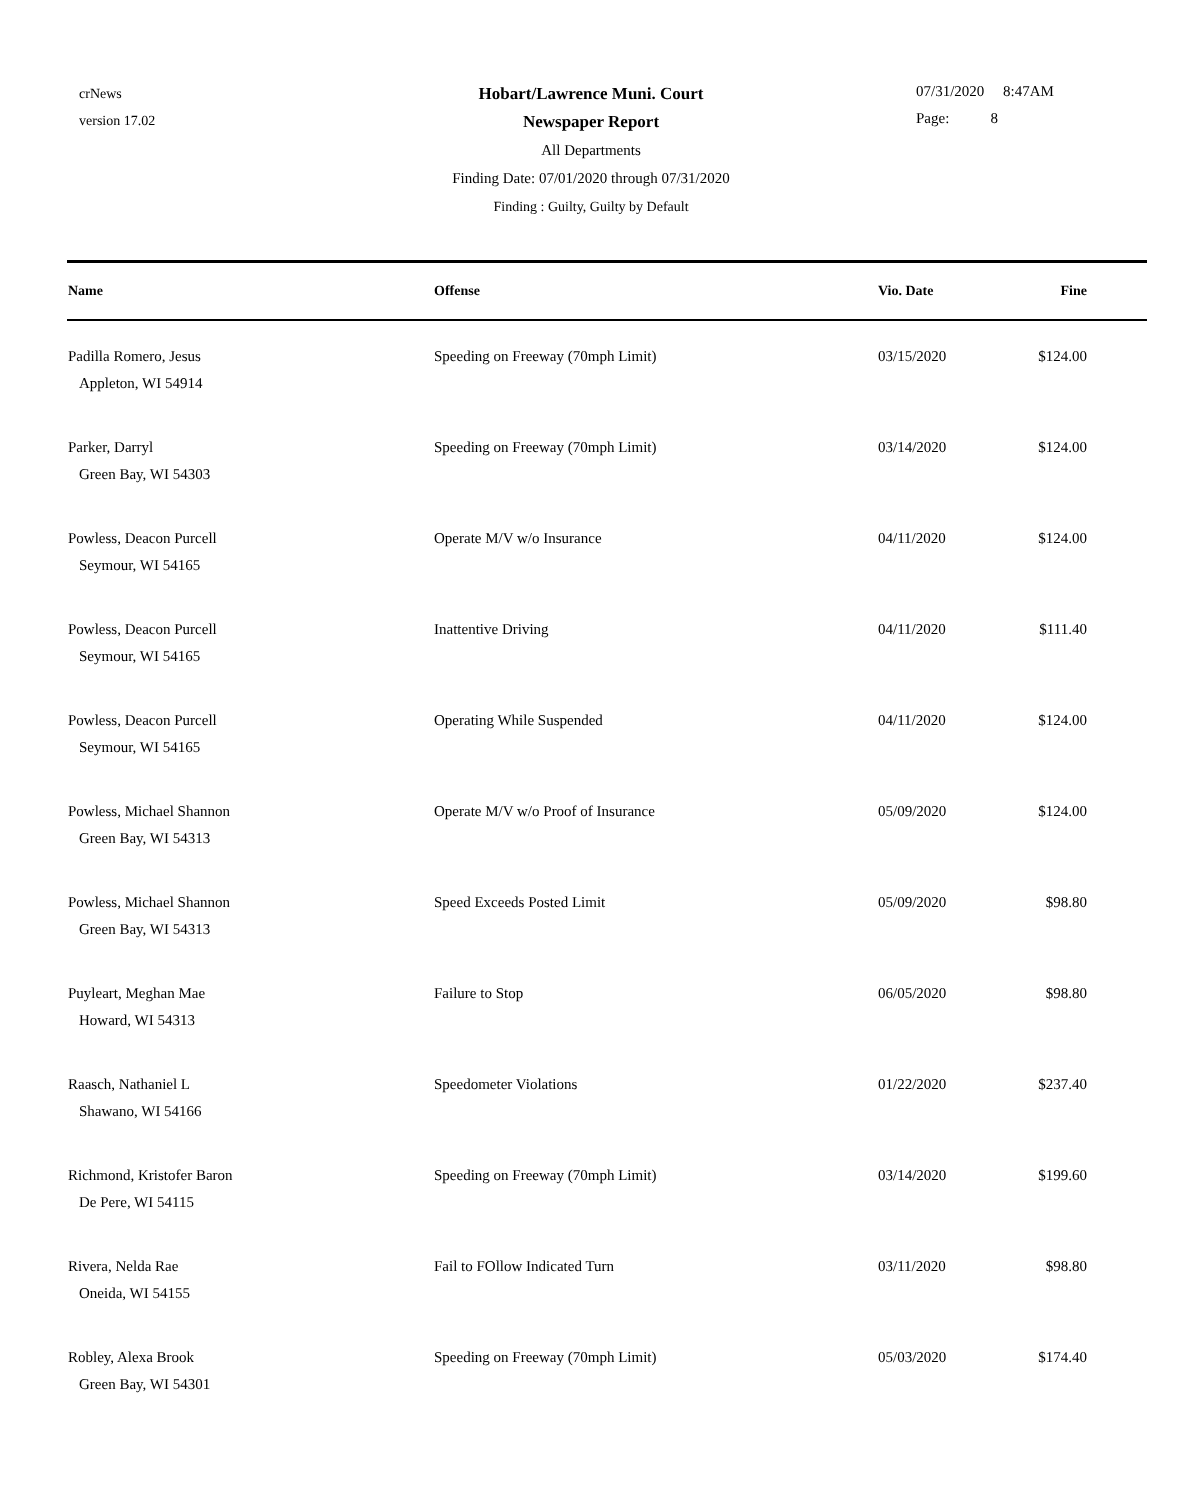crNews
version 17.02
Hobart/Lawrence Muni. Court
Newspaper Report
All Departments
Finding Date: 07/01/2020 through 07/31/2020
Finding : Guilty, Guilty by Default
07/31/2020 8:47AM
Page: 8
| Name | Offense | Vio. Date | Fine |
| --- | --- | --- | --- |
| Padilla Romero, Jesus Appleton, WI 54914 | Speeding on Freeway (70mph Limit) | 03/15/2020 | $124.00 |
| Parker, Darryl Green Bay, WI 54303 | Speeding on Freeway (70mph Limit) | 03/14/2020 | $124.00 |
| Powless, Deacon Purcell Seymour, WI 54165 | Operate M/V w/o Insurance | 04/11/2020 | $124.00 |
| Powless, Deacon Purcell Seymour, WI 54165 | Inattentive Driving | 04/11/2020 | $111.40 |
| Powless, Deacon Purcell Seymour, WI 54165 | Operating While Suspended | 04/11/2020 | $124.00 |
| Powless, Michael Shannon Green Bay, WI 54313 | Operate M/V w/o Proof of Insurance | 05/09/2020 | $124.00 |
| Powless, Michael Shannon Green Bay, WI 54313 | Speed Exceeds Posted Limit | 05/09/2020 | $98.80 |
| Puyleart, Meghan Mae Howard, WI 54313 | Failure to Stop | 06/05/2020 | $98.80 |
| Raasch, Nathaniel L Shawano, WI 54166 | Speedometer Violations | 01/22/2020 | $237.40 |
| Richmond, Kristofer Baron De Pere, WI 54115 | Speeding on Freeway (70mph Limit) | 03/14/2020 | $199.60 |
| Rivera, Nelda Rae Oneida, WI 54155 | Fail to FOllow Indicated Turn | 03/11/2020 | $98.80 |
| Robley, Alexa Brook Green Bay, WI 54301 | Speeding on Freeway (70mph Limit) | 05/03/2020 | $174.40 |